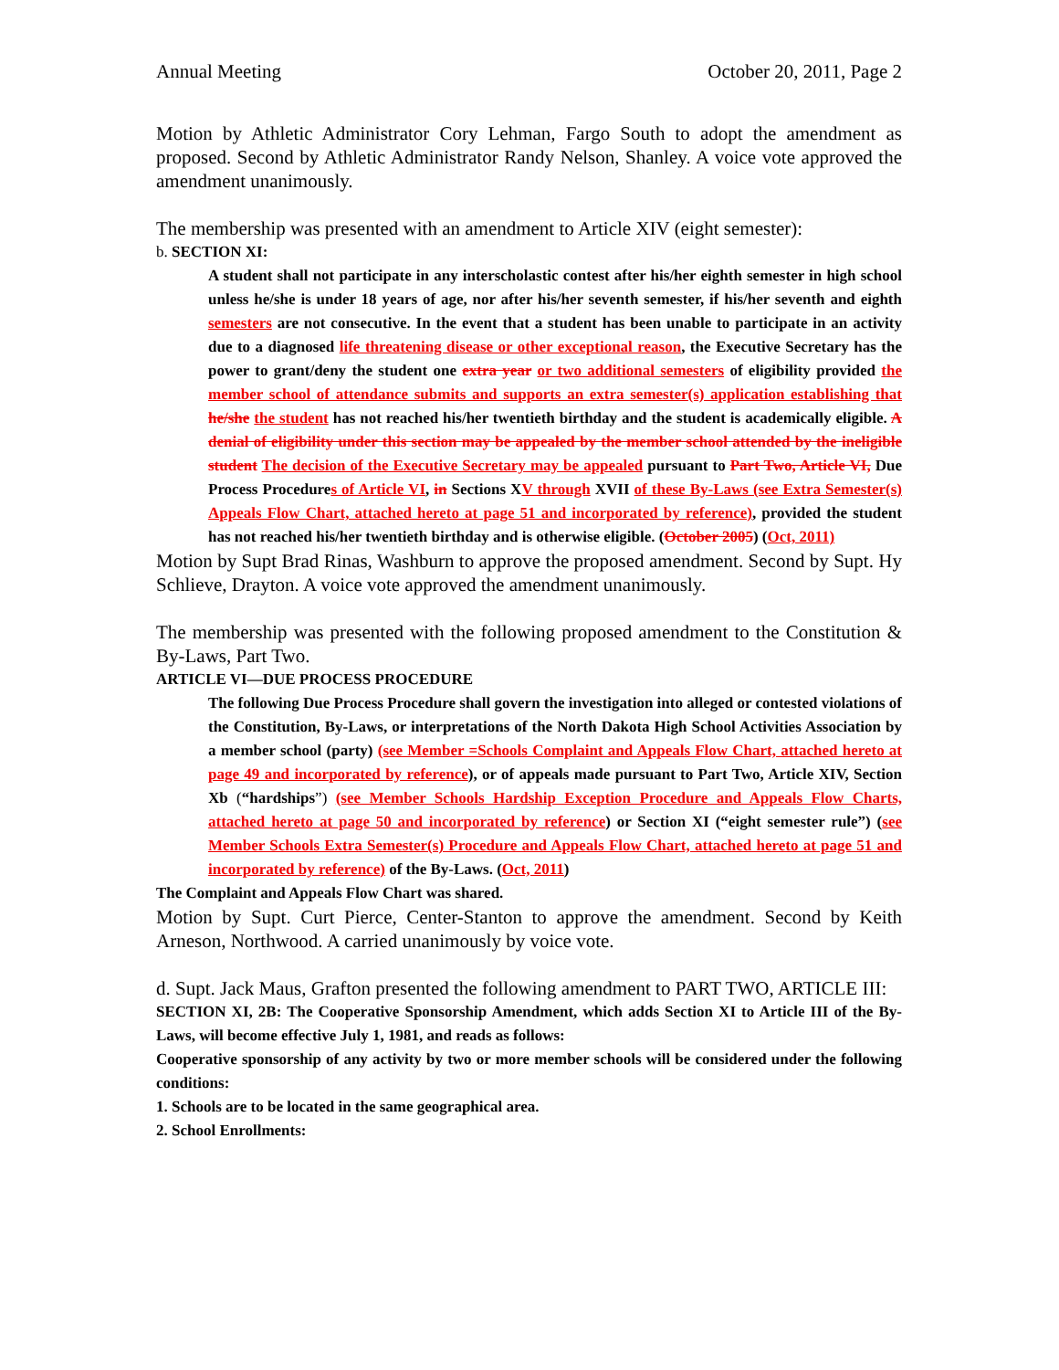Annual Meeting October 20, 2011, Page 2
Motion by Athletic Administrator Cory Lehman, Fargo South to adopt the amendment as proposed. Second by Athletic Administrator Randy Nelson, Shanley. A voice vote approved the amendment unanimously.
The membership was presented with an amendment to Article XIV (eight semester):
b. SECTION XI:
A student shall not participate in any interscholastic contest after his/her eighth semester in high school unless he/she is under 18 years of age, nor after his/her seventh semester, if his/her seventh and eighth semesters are not consecutive. In the event that a student has been unable to participate in an activity due to a diagnosed life threatening disease or other exceptional reason, the Executive Secretary has the power to grant/deny the student one extra year or two additional semesters of eligibility provided the member school of attendance submits and supports an extra semester(s) application establishing that he/she the student has not reached his/her twentieth birthday and the student is academically eligible. A denial of eligibility under this section may be appealed by the member school attended by the ineligible student The decision of the Executive Secretary may be appealed pursuant to Part Two, Article VI, Due Process Procedures of Article VI, in Sections XV through XVII of these By-Laws (see Extra Semester(s) Appeals Flow Chart, attached hereto at page 51 and incorporated by reference), provided the student has not reached his/her twentieth birthday and is otherwise eligible. (October 2005) (Oct, 2011)
Motion by Supt Brad Rinas, Washburn to approve the proposed amendment. Second by Supt. Hy Schlieve, Drayton. A voice vote approved the amendment unanimously.
The membership was presented with the following proposed amendment to the Constitution & By-Laws, Part Two.
ARTICLE VI—DUE PROCESS PROCEDURE
The following Due Process Procedure shall govern the investigation into alleged or contested violations of the Constitution, By-Laws, or interpretations of the North Dakota High School Activities Association by a member school (party) (see Member =Schools Complaint and Appeals Flow Chart, attached hereto at page 49 and incorporated by reference), or of appeals made pursuant to Part Two, Article XIV, Section Xb (“hardships”) (see Member Schools Hardship Exception Procedure and Appeals Flow Charts, attached hereto at page 50 and incorporated by reference) or Section XI (“eight semester rule”) (see Member Schools Extra Semester(s) Procedure and Appeals Flow Chart, attached hereto at page 51 and incorporated by reference) of the By-Laws. (Oct, 2011)
The Complaint and Appeals Flow Chart was shared.
Motion by Supt. Curt Pierce, Center-Stanton to approve the amendment. Second by Keith Arneson, Northwood. A carried unanimously by voice vote.
d. Supt. Jack Maus, Grafton presented the following amendment to PART TWO, ARTICLE III:
SECTION XI, 2B: The Cooperative Sponsorship Amendment, which adds Section XI to Article III of the By-Laws, will become effective July 1, 1981, and reads as follows:
Cooperative sponsorship of any activity by two or more member schools will be considered under the following conditions:
1. Schools are to be located in the same geographical area.
2. School Enrollments: